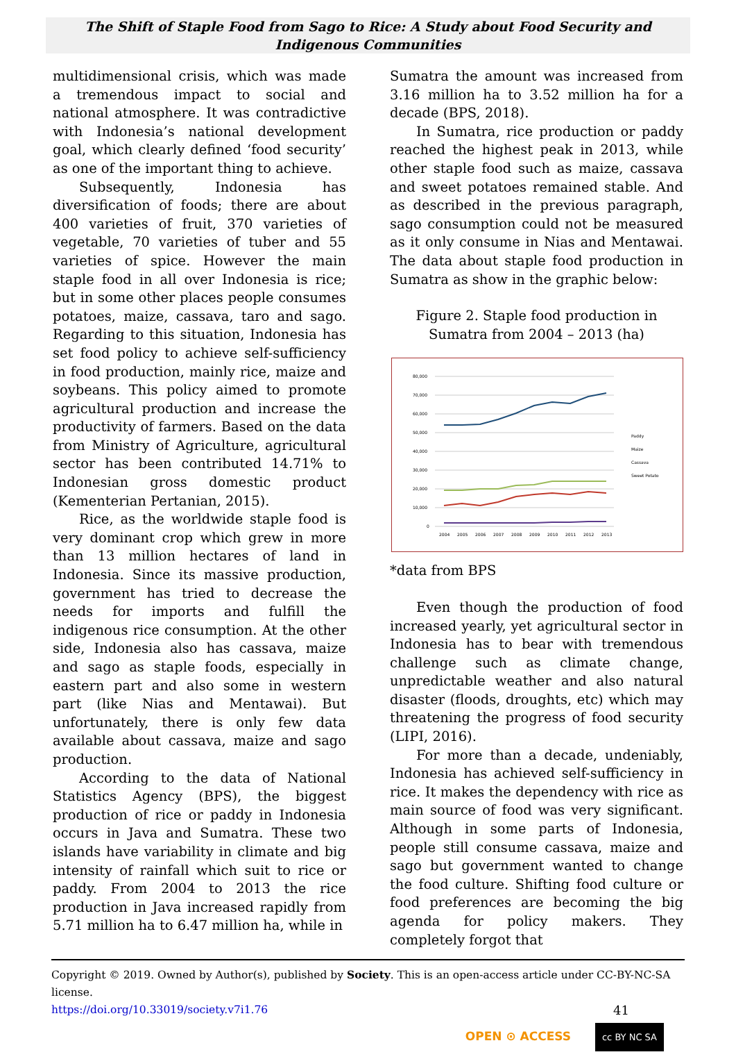The Shift of Staple Food from Sago to Rice: A Study about Food Security and Indigenous Communities
multidimensional crisis, which was made a tremendous impact to social and national atmosphere. It was contradictive with Indonesia’s national development goal, which clearly defined ‘food security’ as one of the important thing to achieve.
Subsequently, Indonesia has diversification of foods; there are about 400 varieties of fruit, 370 varieties of vegetable, 70 varieties of tuber and 55 varieties of spice. However the main staple food in all over Indonesia is rice; but in some other places people consumes potatoes, maize, cassava, taro and sago. Regarding to this situation, Indonesia has set food policy to achieve self-sufficiency in food production, mainly rice, maize and soybeans. This policy aimed to promote agricultural production and increase the productivity of farmers. Based on the data from Ministry of Agriculture, agricultural sector has been contributed 14.71% to Indonesian gross domestic product (Kementerian Pertanian, 2015).
Rice, as the worldwide staple food is very dominant crop which grew in more than 13 million hectares of land in Indonesia. Since its massive production, government has tried to decrease the needs for imports and fulfill the indigenous rice consumption. At the other side, Indonesia also has cassava, maize and sago as staple foods, especially in eastern part and also some in western part (like Nias and Mentawai). But unfortunately, there is only few data available about cassava, maize and sago production.
According to the data of National Statistics Agency (BPS), the biggest production of rice or paddy in Indonesia occurs in Java and Sumatra. These two islands have variability in climate and big intensity of rainfall which suit to rice or paddy. From 2004 to 2013 the rice production in Java increased rapidly from 5.71 million ha to 6.47 million ha, while in
Sumatra the amount was increased from 3.16 million ha to 3.52 million ha for a decade (BPS, 2018).
In Sumatra, rice production or paddy reached the highest peak in 2013, while other staple food such as maize, cassava and sweet potatoes remained stable. And as described in the previous paragraph, sago consumption could not be measured as it only consume in Nias and Mentawai. The data about staple food production in Sumatra as show in the graphic below:
Figure 2. Staple food production in Sumatra from 2004 – 2013 (ha)
80,000
70,000
60,000
50,000
40,000
30,000
20,000
10,000
0
2004
2005
2006
2007
2008
2009
2010
2011
2012
2013
Paddy
Maize
Cassava
Sweet Potato
*data from BPS
Even though the production of food increased yearly, yet agricultural sector in Indonesia has to bear with tremendous challenge such as climate change, unpredictable weather and also natural disaster (floods, droughts, etc) which may threatening the progress of food security (LIPI, 2016).
For more than a decade, undeniably, Indonesia has achieved self-sufficiency in rice. It makes the dependency with rice as main source of food was very significant. Although in some parts of Indonesia, people still consume cassava, maize and sago but government wanted to change the food culture. Shifting food culture or food preferences are becoming the big agenda for policy makers. They completely forgot that
Copyright © 2019. Owned by Author(s), published by Society. This is an open-access article under CC-BY-NC-SA license.
https://doi.org/10.33019/society.v7i1.76 41
OPEN ⊙ ACCESS cc BY NC SA